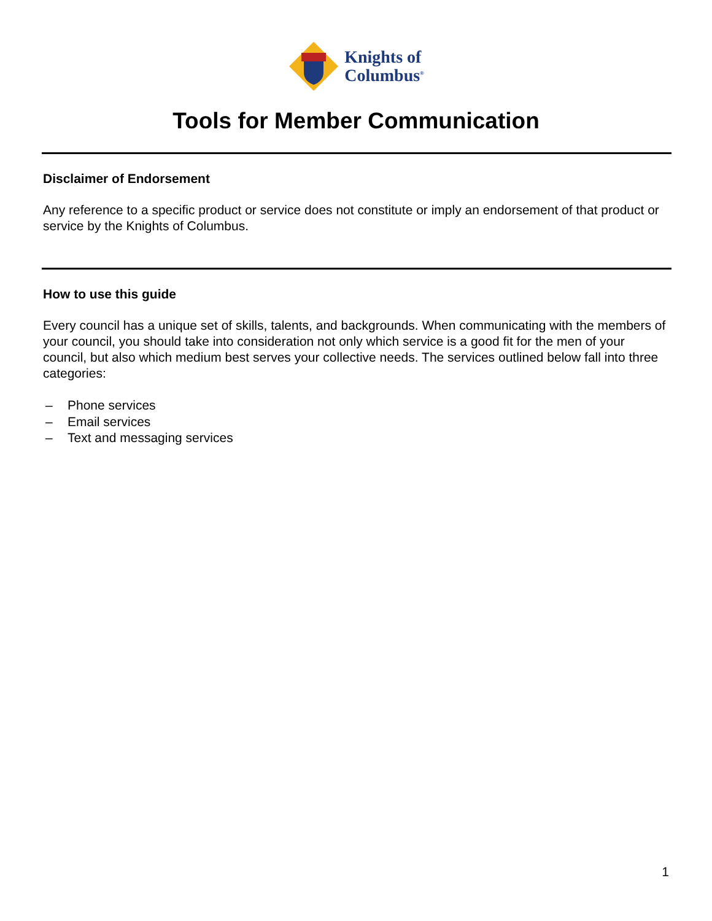Knights of
Columbus<sup>®</sup>
Tools for Member Communication
Disclaimer of Endorsement
Any reference to a specific product or service does not constitute or imply an endorsement of that product or service by the Knights of Columbus.
How to use this guide
Every council has a unique set of skills, talents, and backgrounds. When communicating with the members of your council, you should take into consideration not only which service is a good fit for the men of your council, but also which medium best serves your collective needs. The services outlined below fall into three categories:
– Phone services
– Email services
– Text and messaging services
1